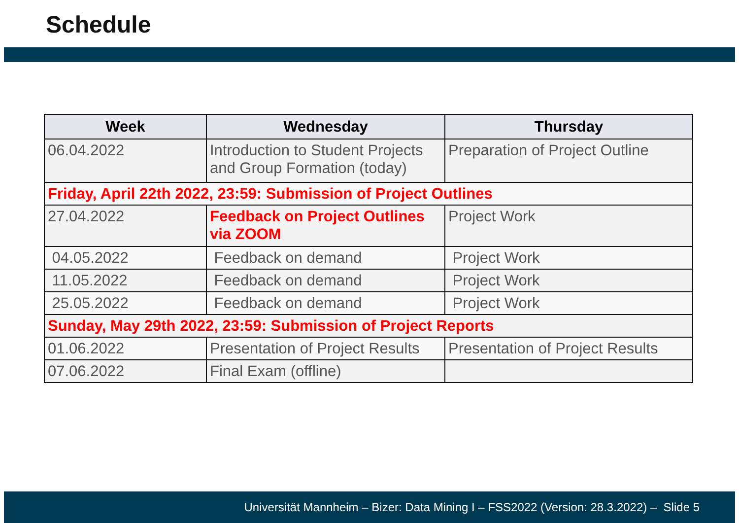Schedule
| Week | Wednesday | Thursday |
| --- | --- | --- |
| 06.04.2022 | Introduction to Student Projects and Group Formation (today) | Preparation of Project Outline |
| Friday, April 22th 2022, 23:59: Submission of Project Outlines | | |
| 27.04.2022 | Feedback on Project Outlines via ZOOM | Project Work |
| 04.05.2022 | Feedback on demand | Project Work |
| 11.05.2022 | Feedback on demand | Project Work |
| 25.05.2022 | Feedback on demand | Project Work |
| Sunday, May 29th 2022, 23:59: Submission of Project Reports | | |
| 01.06.2022 | Presentation of Project Results | Presentation of Project Results |
| 07.06.2022 | Final Exam (offline) | |
Universität Mannheim – Bizer: Data Mining I – FSS2022 (Version: 28.3.2022) – Slide 5